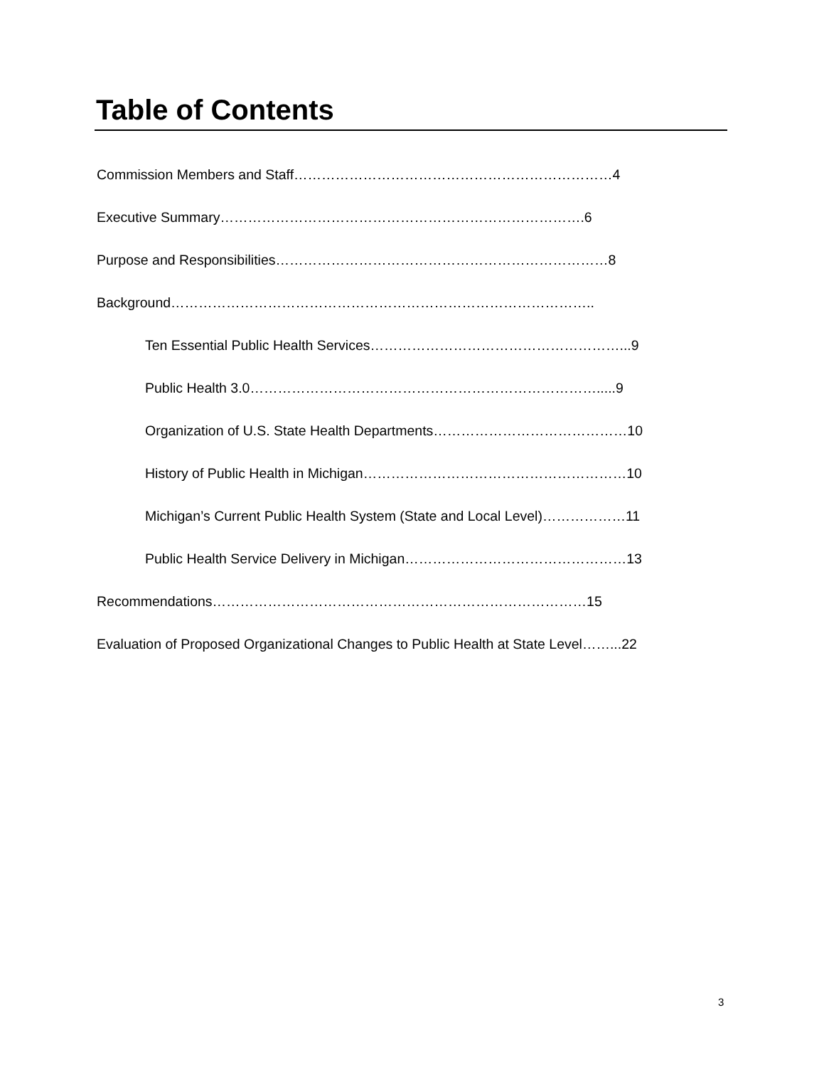Table of Contents
Commission Members and Staff……………………………………………………………4
Executive Summary…………………………………………………………………….6
Purpose and Responsibilities………………………………………………………………8
Background………………………………………………………………………………..
Ten Essential Public Health Services………………………………………………...9
Public Health 3.0………………………………………………………………….....9
Organization of U.S. State Health Departments……………………………………10
History of Public Health in Michigan…………………………………………………10
Michigan’s Current Public Health System (State and Local Level)………………11
Public Health Service Delivery in Michigan…………………………………………13
Recommendations………………………………………………………………………15
Evaluation of Proposed Organizational Changes to Public Health at State Level……...22
3